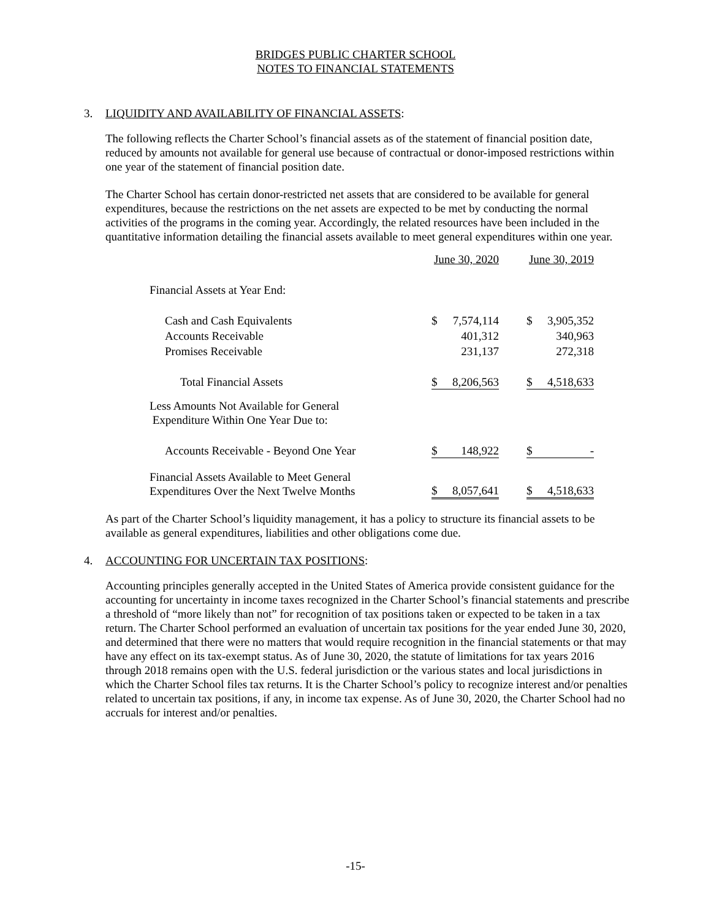BRIDGES PUBLIC CHARTER SCHOOL
NOTES TO FINANCIAL STATEMENTS
3. LIQUIDITY AND AVAILABILITY OF FINANCIAL ASSETS:
The following reflects the Charter School’s financial assets as of the statement of financial position date, reduced by amounts not available for general use because of contractual or donor-imposed restrictions within one year of the statement of financial position date.
The Charter School has certain donor-restricted net assets that are considered to be available for general expenditures, because the restrictions on the net assets are expected to be met by conducting the normal activities of the programs in the coming year. Accordingly, the related resources have been included in the quantitative information detailing the financial assets available to meet general expenditures within one year.
| | June 30, 2020 | | | June 30, 2019 | |
| Financial Assets at Year End: | | | | | |
| Cash and Cash Equivalents | $ | 7,574,114 | | $ | 3,905,352 |
| Accounts Receivable | | 401,312 | | | 340,963 |
| Promises Receivable | | 231,137 | | | 272,318 |
| Total Financial Assets | $ | 8,206,563 | | $ | 4,518,633 |
| Less Amounts Not Available for General Expenditure Within One Year Due to: | | | | | |
| Accounts Receivable - Beyond One Year | $ | 148,922 | | $ | - |
| Financial Assets Available to Meet General Expenditures Over the Next Twelve Months | $ | 8,057,641 | | $ | 4,518,633 |
As part of the Charter School’s liquidity management, it has a policy to structure its financial assets to be available as general expenditures, liabilities and other obligations come due.
4. ACCOUNTING FOR UNCERTAIN TAX POSITIONS:
Accounting principles generally accepted in the United States of America provide consistent guidance for the accounting for uncertainty in income taxes recognized in the Charter School’s financial statements and prescribe a threshold of “more likely than not” for recognition of tax positions taken or expected to be taken in a tax return. The Charter School performed an evaluation of uncertain tax positions for the year ended June 30, 2020, and determined that there were no matters that would require recognition in the financial statements or that may have any effect on its tax-exempt status. As of June 30, 2020, the statute of limitations for tax years 2016 through 2018 remains open with the U.S. federal jurisdiction or the various states and local jurisdictions in which the Charter School files tax returns. It is the Charter School’s policy to recognize interest and/or penalties related to uncertain tax positions, if any, in income tax expense. As of June 30, 2020, the Charter School had no accruals for interest and/or penalties.
-15-